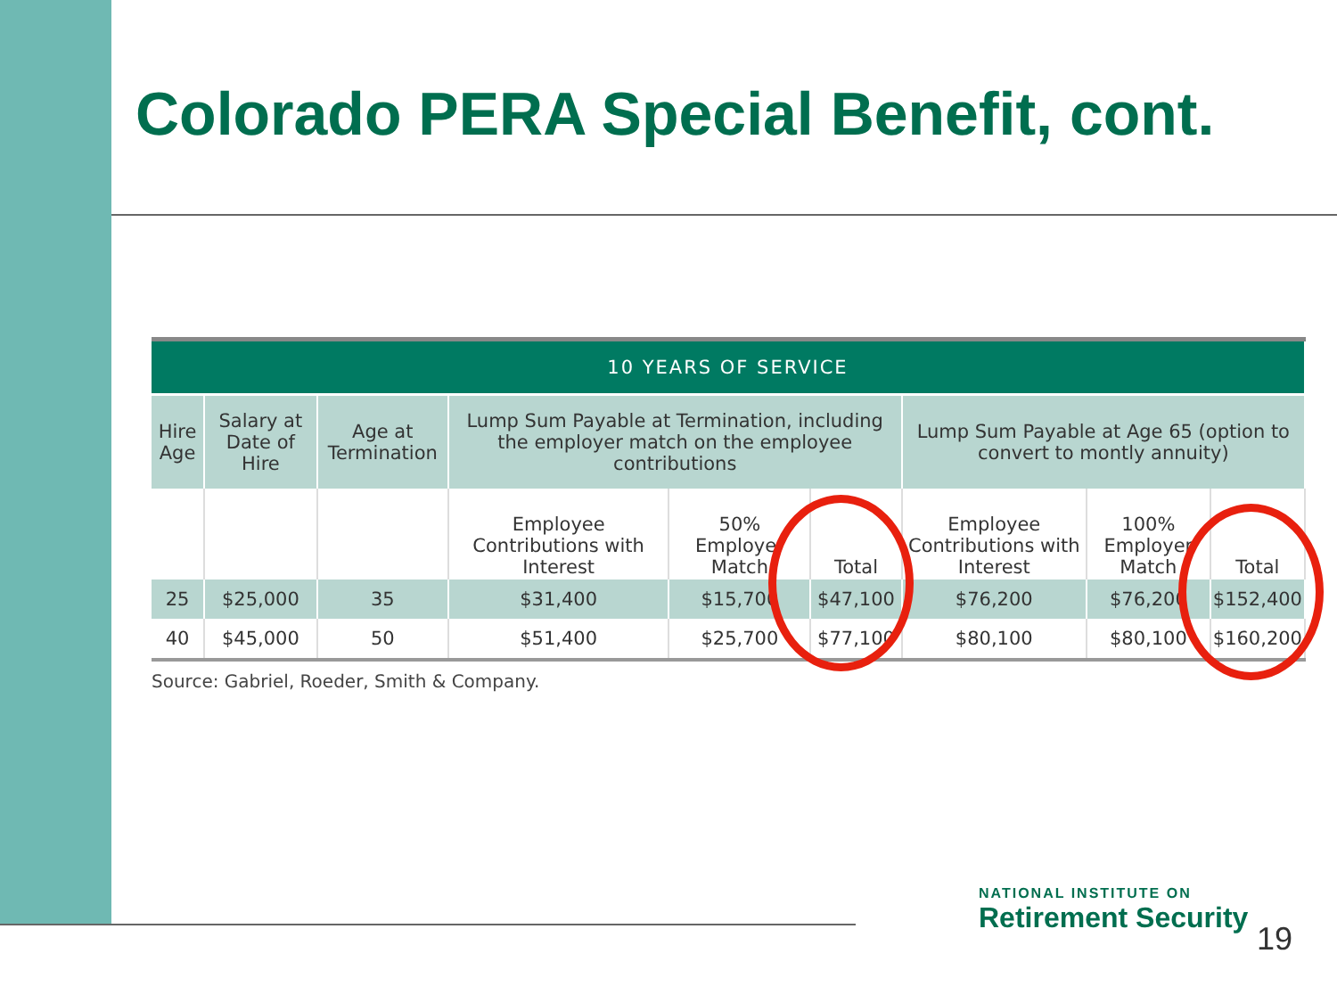Colorado PERA Special Benefit, cont.
| 10 YEARS OF SERVICE | | | | | | | | |
| --- | --- | --- | --- | --- | --- | --- | --- | --- |
| Hire Age | Salary at Date of Hire | Age at Termination | Lump Sum Payable at Termination, including the employer match on the employee contributions | | | Lump Sum Payable at Age 65 (option to convert to montly annuity) | | |
| | | | Employee Contributions with Interest | 50% Employer Match | Total | Employee Contributions with Interest | 100% Employer Match | Total |
| 25 | $25,000 | 35 | $31,400 | $15,700 | $47,100 | $76,200 | $76,200 | $152,400 |
| 40 | $45,000 | 50 | $51,400 | $25,700 | $77,100 | $80,100 | $80,100 | $160,200 |
Source: Gabriel, Roeder, Smith & Company.
NATIONAL INSTITUTE ON
Retirement Security
19